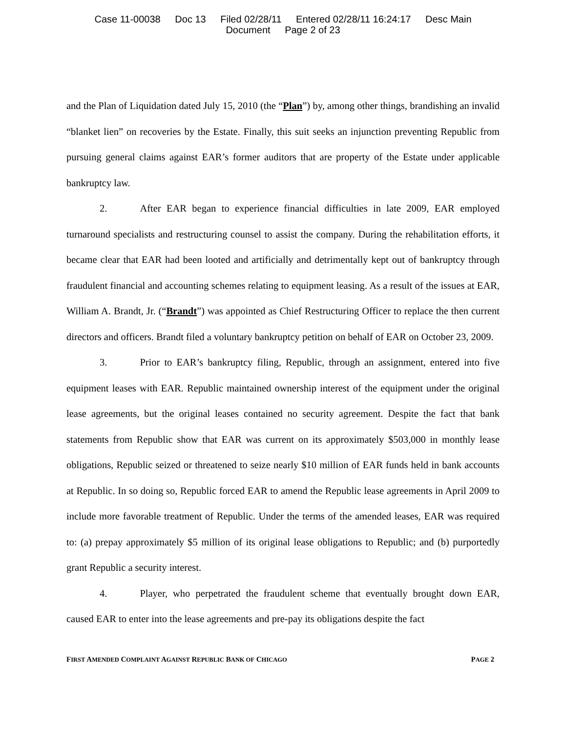Case 11-00038 Doc 13 Filed 02/28/11 Entered 02/28/11 16:24:17 Desc Main
Document Page 2 of 23
and the Plan of Liquidation dated July 15, 2010 (the “Plan”) by, among other things, brandishing an invalid “blanket lien” on recoveries by the Estate. Finally, this suit seeks an injunction preventing Republic from pursuing general claims against EAR’s former auditors that are property of the Estate under applicable bankruptcy law.
2. After EAR began to experience financial difficulties in late 2009, EAR employed turnaround specialists and restructuring counsel to assist the company. During the rehabilitation efforts, it became clear that EAR had been looted and artificially and detrimentally kept out of bankruptcy through fraudulent financial and accounting schemes relating to equipment leasing. As a result of the issues at EAR, William A. Brandt, Jr. (“Brandt”) was appointed as Chief Restructuring Officer to replace the then current directors and officers. Brandt filed a voluntary bankruptcy petition on behalf of EAR on October 23, 2009.
3. Prior to EAR’s bankruptcy filing, Republic, through an assignment, entered into five equipment leases with EAR. Republic maintained ownership interest of the equipment under the original lease agreements, but the original leases contained no security agreement. Despite the fact that bank statements from Republic show that EAR was current on its approximately $503,000 in monthly lease obligations, Republic seized or threatened to seize nearly $10 million of EAR funds held in bank accounts at Republic. In so doing so, Republic forced EAR to amend the Republic lease agreements in April 2009 to include more favorable treatment of Republic. Under the terms of the amended leases, EAR was required to: (a) prepay approximately $5 million of its original lease obligations to Republic; and (b) purportedly grant Republic a security interest.
4. Player, who perpetrated the fraudulent scheme that eventually brought down EAR, caused EAR to enter into the lease agreements and pre-pay its obligations despite the fact
FIRST AMENDED COMPLAINT AGAINST REPUBLIC BANK OF CHICAGO PAGE 2